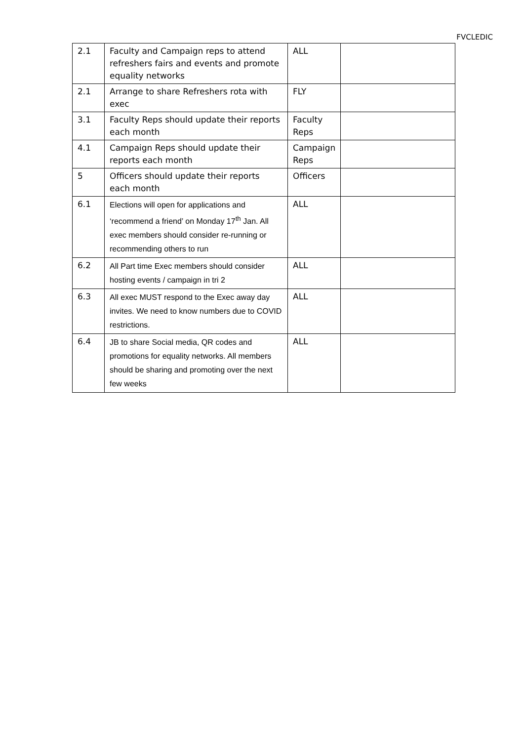FVCLEDIC
| 2.1 | Faculty and Campaign reps to attend refreshers fairs and events and promote equality networks | ALL | |
| 2.1 | Arrange to share Refreshers rota with exec | FLY | |
| 3.1 | Faculty Reps should update their reports each month | Faculty Reps | |
| 4.1 | Campaign Reps should update their reports each month | Campaign Reps | |
| 5 | Officers should update their reports each month | Officers | |
| 6.1 | Elections will open for applications and ‘recommend a friend’ on Monday 17<sup>th</sup> Jan. All exec members should consider re-running or recommending others to run | ALL | |
| 6.2 | All Part time Exec members should consider hosting events / campaign in tri 2 | ALL | |
| 6.3 | All exec MUST respond to the Exec away day invites. We need to know numbers due to COVID restrictions. | ALL | |
| 6.4 | JB to share Social media, QR codes and promotions for equality networks. All members should be sharing and promoting over the next few weeks | ALL | |